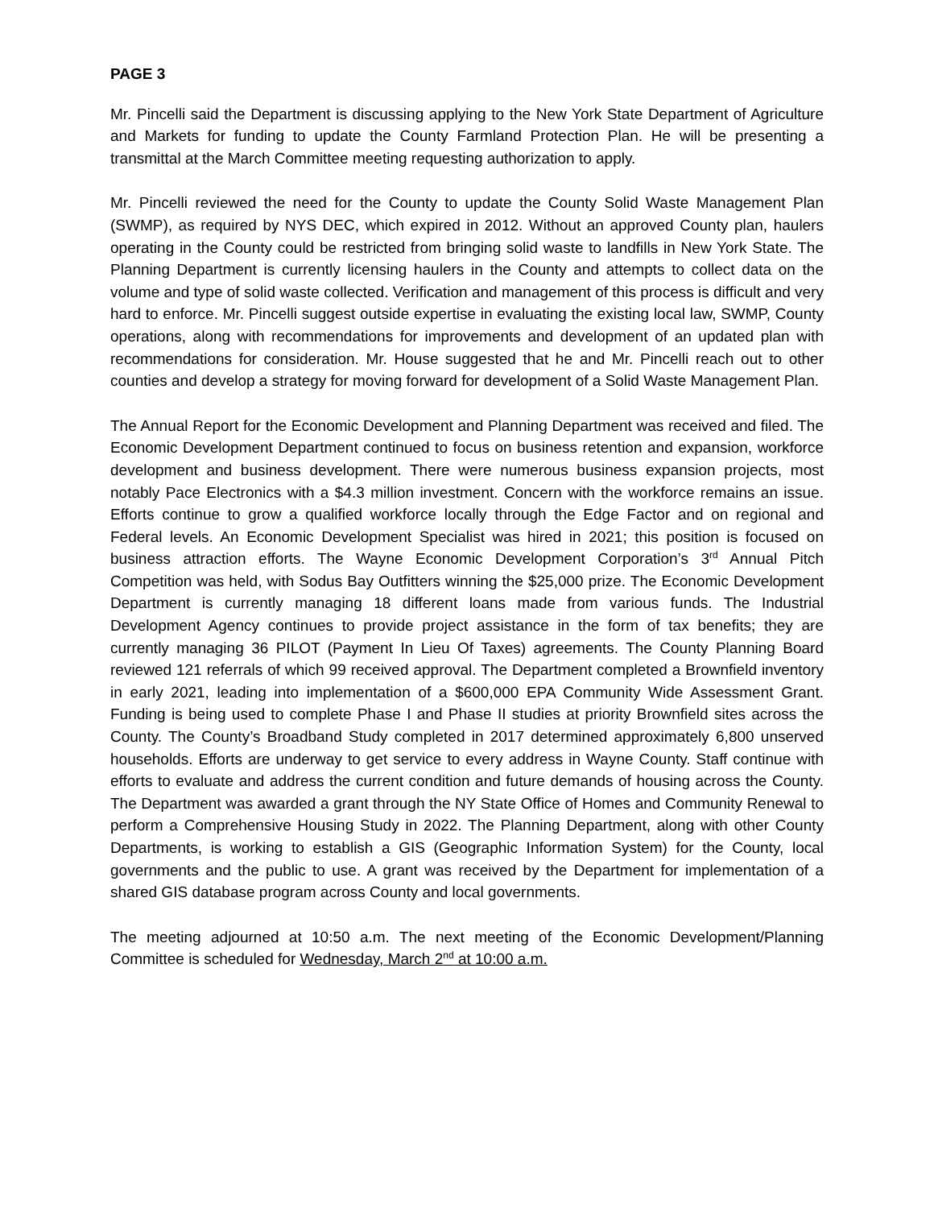PAGE 3
Mr. Pincelli said the Department is discussing applying to the New York State Department of Agriculture and Markets for funding to update the County Farmland Protection Plan. He will be presenting a transmittal at the March Committee meeting requesting authorization to apply.
Mr. Pincelli reviewed the need for the County to update the County Solid Waste Management Plan (SWMP), as required by NYS DEC, which expired in 2012. Without an approved County plan, haulers operating in the County could be restricted from bringing solid waste to landfills in New York State. The Planning Department is currently licensing haulers in the County and attempts to collect data on the volume and type of solid waste collected. Verification and management of this process is difficult and very hard to enforce. Mr. Pincelli suggest outside expertise in evaluating the existing local law, SWMP, County operations, along with recommendations for improvements and development of an updated plan with recommendations for consideration. Mr. House suggested that he and Mr. Pincelli reach out to other counties and develop a strategy for moving forward for development of a Solid Waste Management Plan.
The Annual Report for the Economic Development and Planning Department was received and filed. The Economic Development Department continued to focus on business retention and expansion, workforce development and business development. There were numerous business expansion projects, most notably Pace Electronics with a $4.3 million investment. Concern with the workforce remains an issue. Efforts continue to grow a qualified workforce locally through the Edge Factor and on regional and Federal levels. An Economic Development Specialist was hired in 2021; this position is focused on business attraction efforts. The Wayne Economic Development Corporation’s 3<sup>rd</sup> Annual Pitch Competition was held, with Sodus Bay Outfitters winning the $25,000 prize. The Economic Development Department is currently managing 18 different loans made from various funds. The Industrial Development Agency continues to provide project assistance in the form of tax benefits; they are currently managing 36 PILOT (Payment In Lieu Of Taxes) agreements. The County Planning Board reviewed 121 referrals of which 99 received approval. The Department completed a Brownfield inventory in early 2021, leading into implementation of a $600,000 EPA Community Wide Assessment Grant. Funding is being used to complete Phase I and Phase II studies at priority Brownfield sites across the County. The County’s Broadband Study completed in 2017 determined approximately 6,800 unserved households. Efforts are underway to get service to every address in Wayne County. Staff continue with efforts to evaluate and address the current condition and future demands of housing across the County. The Department was awarded a grant through the NY State Office of Homes and Community Renewal to perform a Comprehensive Housing Study in 2022. The Planning Department, along with other County Departments, is working to establish a GIS (Geographic Information System) for the County, local governments and the public to use. A grant was received by the Department for implementation of a shared GIS database program across County and local governments.
The meeting adjourned at 10:50 a.m. The next meeting of the Economic Development/Planning Committee is scheduled for Wednesday, March 2<sup>nd</sup> at 10:00 a.m.